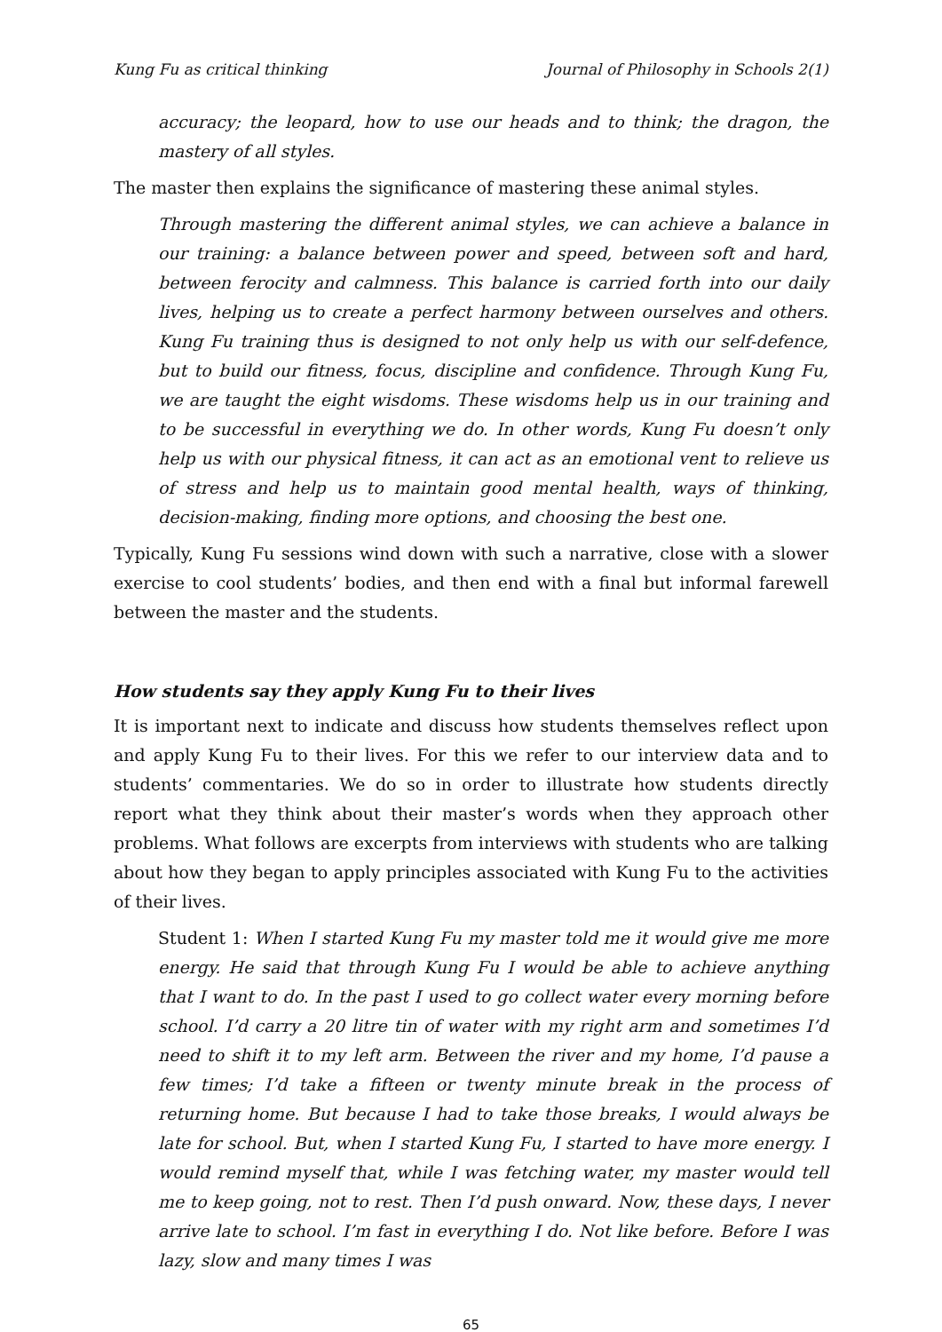Kung Fu as critical thinking Journal of Philosophy in Schools 2(1)
accuracy; the leopard, how to use our heads and to think; the dragon, the mastery of all styles.
The master then explains the significance of mastering these animal styles.
Through mastering the different animal styles, we can achieve a balance in our training: a balance between power and speed, between soft and hard, between ferocity and calmness. This balance is carried forth into our daily lives, helping us to create a perfect harmony between ourselves and others. Kung Fu training thus is designed to not only help us with our self-defence, but to build our fitness, focus, discipline and confidence. Through Kung Fu, we are taught the eight wisdoms. These wisdoms help us in our training and to be successful in everything we do. In other words, Kung Fu doesn’t only help us with our physical fitness, it can act as an emotional vent to relieve us of stress and help us to maintain good mental health, ways of thinking, decision-making, finding more options, and choosing the best one.
Typically, Kung Fu sessions wind down with such a narrative, close with a slower exercise to cool students’ bodies, and then end with a final but informal farewell between the master and the students.
How students say they apply Kung Fu to their lives
It is important next to indicate and discuss how students themselves reflect upon and apply Kung Fu to their lives. For this we refer to our interview data and to students’ commentaries. We do so in order to illustrate how students directly report what they think about their master’s words when they approach other problems. What follows are excerpts from interviews with students who are talking about how they began to apply principles associated with Kung Fu to the activities of their lives.
Student 1: When I started Kung Fu my master told me it would give me more energy. He said that through Kung Fu I would be able to achieve anything that I want to do. In the past I used to go collect water every morning before school. I’d carry a 20 litre tin of water with my right arm and sometimes I’d need to shift it to my left arm. Between the river and my home, I’d pause a few times; I’d take a fifteen or twenty minute break in the process of returning home. But because I had to take those breaks, I would always be late for school. But, when I started Kung Fu, I started to have more energy. I would remind myself that, while I was fetching water, my master would tell me to keep going, not to rest. Then I’d push onward. Now, these days, I never arrive late to school. I’m fast in everything I do. Not like before. Before I was lazy, slow and many times I was
65